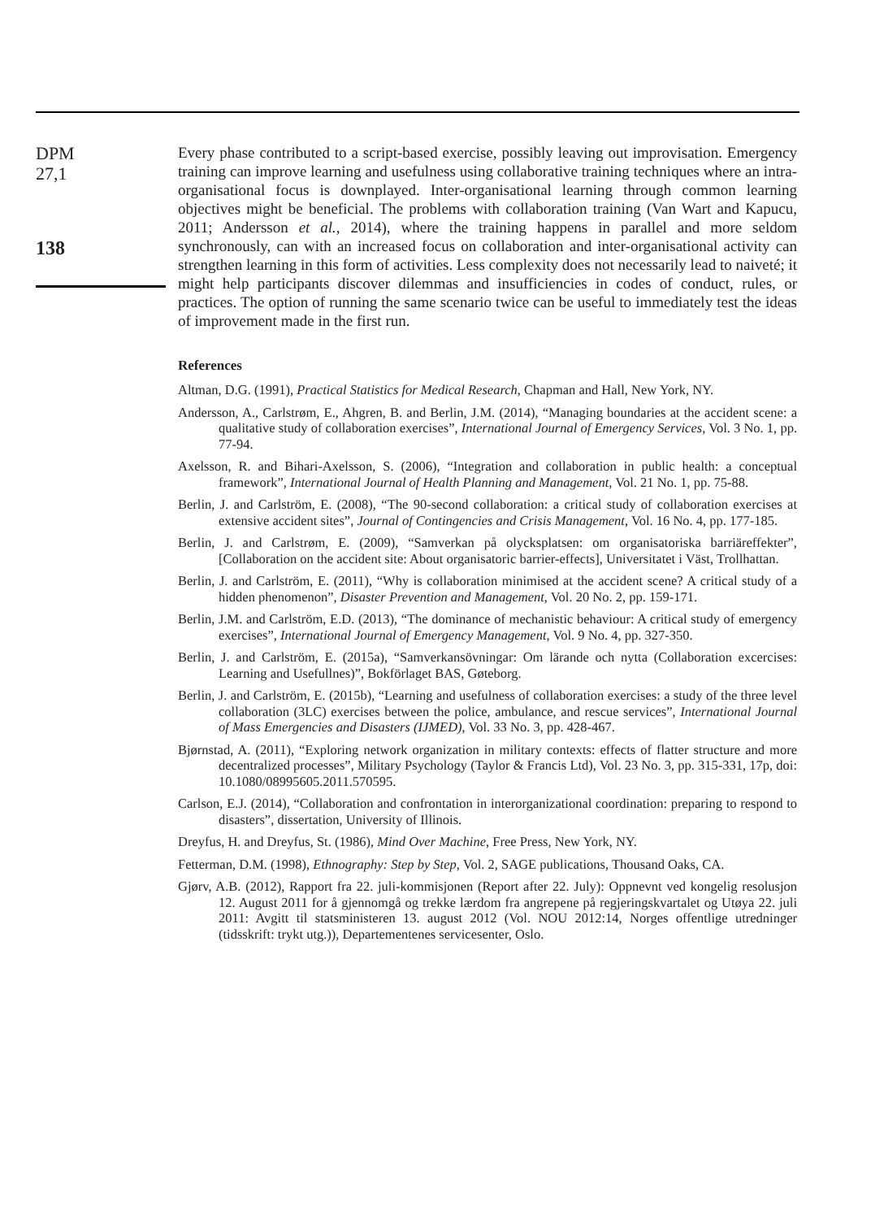DPM
27,1
138
Every phase contributed to a script-based exercise, possibly leaving out improvisation. Emergency training can improve learning and usefulness using collaborative training techniques where an intra-organisational focus is downplayed. Inter-organisational learning through common learning objectives might be beneficial. The problems with collaboration training (Van Wart and Kapucu, 2011; Andersson et al., 2014), where the training happens in parallel and more seldom synchronously, can with an increased focus on collaboration and inter-organisational activity can strengthen learning in this form of activities. Less complexity does not necessarily lead to naiveté; it might help participants discover dilemmas and insufficiencies in codes of conduct, rules, or practices. The option of running the same scenario twice can be useful to immediately test the ideas of improvement made in the first run.
References
Altman, D.G. (1991), Practical Statistics for Medical Research, Chapman and Hall, New York, NY.
Andersson, A., Carlstrøm, E., Ahgren, B. and Berlin, J.M. (2014), “Managing boundaries at the accident scene: a qualitative study of collaboration exercises”, International Journal of Emergency Services, Vol. 3 No. 1, pp. 77-94.
Axelsson, R. and Bihari-Axelsson, S. (2006), “Integration and collaboration in public health: a conceptual framework”, International Journal of Health Planning and Management, Vol. 21 No. 1, pp. 75-88.
Berlin, J. and Carlström, E. (2008), “The 90-second collaboration: a critical study of collaboration exercises at extensive accident sites”, Journal of Contingencies and Crisis Management, Vol. 16 No. 4, pp. 177-185.
Berlin, J. and Carlstrøm, E. (2009), “Samverkan på olycksplatsen: om organisatoriska barriäreffekter”, [Collaboration on the accident site: About organisatoric barrier-effects], Universitatet i Väst, Trollhattan.
Berlin, J. and Carlström, E. (2011), “Why is collaboration minimised at the accident scene? A critical study of a hidden phenomenon”, Disaster Prevention and Management, Vol. 20 No. 2, pp. 159-171.
Berlin, J.M. and Carlström, E.D. (2013), “The dominance of mechanistic behaviour: A critical study of emergency exercises”, International Journal of Emergency Management, Vol. 9 No. 4, pp. 327-350.
Berlin, J. and Carlström, E. (2015a), “Samverkansövningar: Om lärande och nytta (Collaboration excercises: Learning and Usefullnes)”, Bokförlaget BAS, Gøteborg.
Berlin, J. and Carlström, E. (2015b), “Learning and usefulness of collaboration exercises: a study of the three level collaboration (3LC) exercises between the police, ambulance, and rescue services”, International Journal of Mass Emergencies and Disasters (IJMED), Vol. 33 No. 3, pp. 428-467.
Bjørnstad, A. (2011), “Exploring network organization in military contexts: effects of flatter structure and more decentralized processes”, Military Psychology (Taylor & Francis Ltd), Vol. 23 No. 3, pp. 315-331, 17p, doi: 10.1080/08995605.2011.570595.
Carlson, E.J. (2014), “Collaboration and confrontation in interorganizational coordination: preparing to respond to disasters”, dissertation, University of Illinois.
Dreyfus, H. and Dreyfus, St. (1986), Mind Over Machine, Free Press, New York, NY.
Fetterman, D.M. (1998), Ethnography: Step by Step, Vol. 2, SAGE publications, Thousand Oaks, CA.
Gjørv, A.B. (2012), Rapport fra 22. juli-kommisjonen (Report after 22. July): Oppnevnt ved kongelig resolusjon 12. August 2011 for å gjennomgå og trekke lærdom fra angrepene på regjeringskvartalet og Utøya 22. juli 2011: Avgitt til statsministeren 13. august 2012 (Vol. NOU 2012:14, Norges offentlige utredninger (tidsskrift: trykt utg.)), Departementenes servicesenter, Oslo.